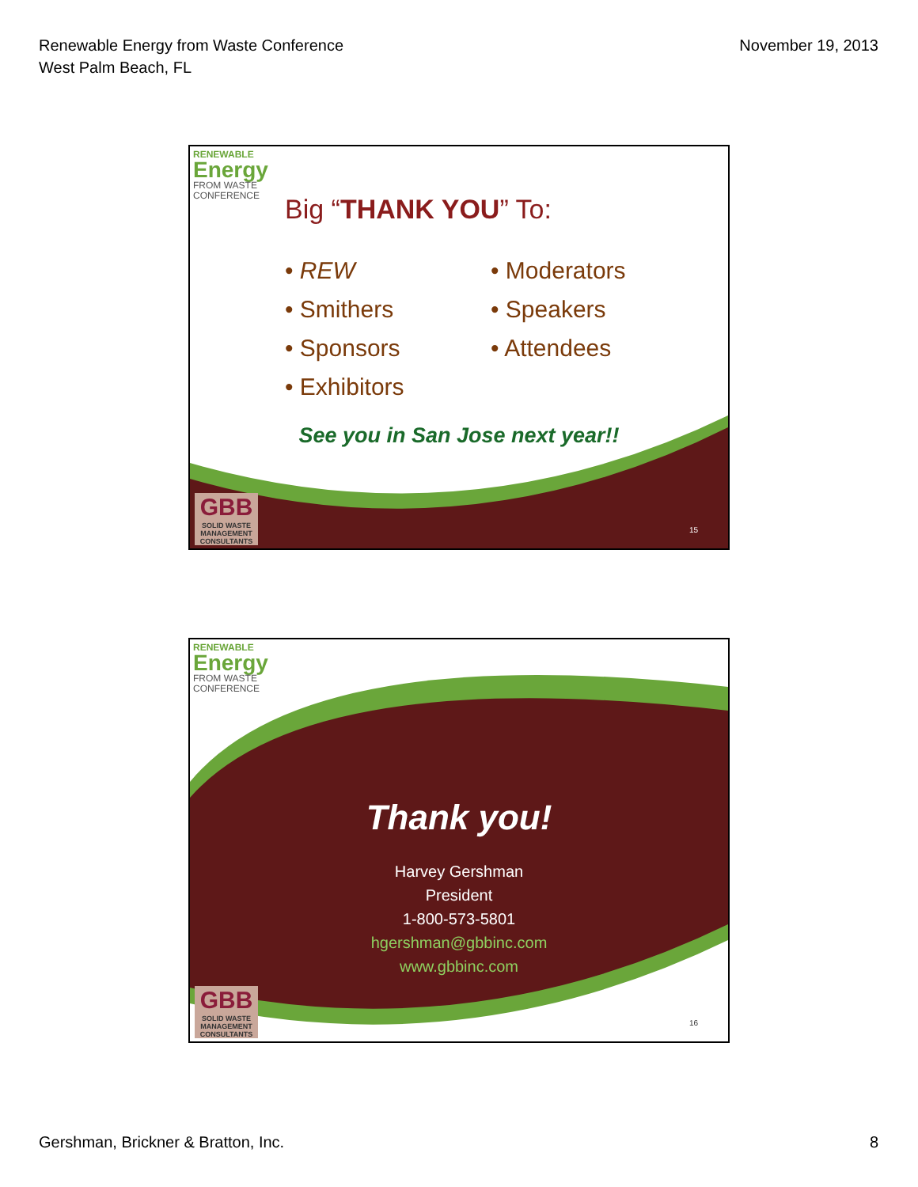Renewable Energy from Waste Conference
West Palm Beach, FL
November 19, 2013
RENEWABLE
Energy
FROM WASTE
CONFERENCE
Big “THANK YOU” To:
• REW
• Smithers
• Sponsors
• Exhibitors
• Moderators
• Speakers
• Attendees
See you in San Jose next year!!
GBB
SOLID WASTE
MANAGEMENT
CONSULTANTS
15
RENEWABLE
Energy
FROM WASTE
CONFERENCE
Thank you!
Harvey Gershman
President
1-800-573-5801
hgershman@gbbinc.com
www.gbbinc.com
GBB
SOLID WASTE
MANAGEMENT
CONSULTANTS
16
Gershman, Brickner & Bratton, Inc.
8